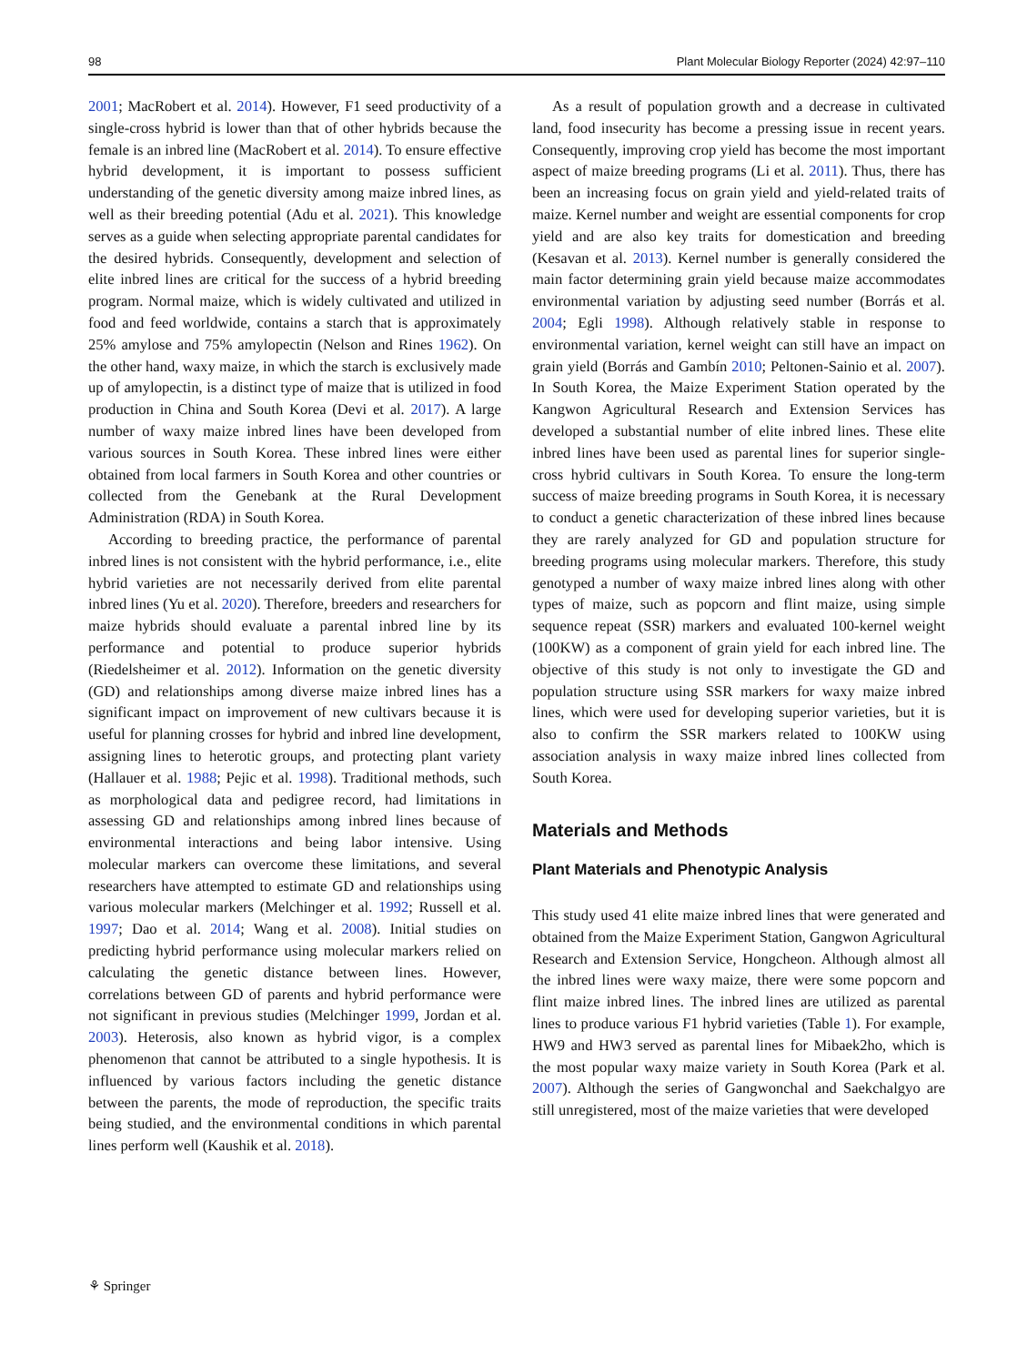98 Plant Molecular Biology Reporter (2024) 42:97–110
2001; MacRobert et al. 2014). However, F1 seed productivity of a single-cross hybrid is lower than that of other hybrids because the female is an inbred line (MacRobert et al. 2014). To ensure effective hybrid development, it is important to possess sufficient understanding of the genetic diversity among maize inbred lines, as well as their breeding potential (Adu et al. 2021). This knowledge serves as a guide when selecting appropriate parental candidates for the desired hybrids. Consequently, development and selection of elite inbred lines are critical for the success of a hybrid breeding program. Normal maize, which is widely cultivated and utilized in food and feed worldwide, contains a starch that is approximately 25% amylose and 75% amylopectin (Nelson and Rines 1962). On the other hand, waxy maize, in which the starch is exclusively made up of amylopectin, is a distinct type of maize that is utilized in food production in China and South Korea (Devi et al. 2017). A large number of waxy maize inbred lines have been developed from various sources in South Korea. These inbred lines were either obtained from local farmers in South Korea and other countries or collected from the Genebank at the Rural Development Administration (RDA) in South Korea.
According to breeding practice, the performance of parental inbred lines is not consistent with the hybrid performance, i.e., elite hybrid varieties are not necessarily derived from elite parental inbred lines (Yu et al. 2020). Therefore, breeders and researchers for maize hybrids should evaluate a parental inbred line by its performance and potential to produce superior hybrids (Riedelsheimer et al. 2012). Information on the genetic diversity (GD) and relationships among diverse maize inbred lines has a significant impact on improvement of new cultivars because it is useful for planning crosses for hybrid and inbred line development, assigning lines to heterotic groups, and protecting plant variety (Hallauer et al. 1988; Pejic et al. 1998). Traditional methods, such as morphological data and pedigree record, had limitations in assessing GD and relationships among inbred lines because of environmental interactions and being labor intensive. Using molecular markers can overcome these limitations, and several researchers have attempted to estimate GD and relationships using various molecular markers (Melchinger et al. 1992; Russell et al. 1997; Dao et al. 2014; Wang et al. 2008). Initial studies on predicting hybrid performance using molecular markers relied on calculating the genetic distance between lines. However, correlations between GD of parents and hybrid performance were not significant in previous studies (Melchinger 1999, Jordan et al. 2003). Heterosis, also known as hybrid vigor, is a complex phenomenon that cannot be attributed to a single hypothesis. It is influenced by various factors including the genetic distance between the parents, the mode of reproduction, the specific traits being studied, and the environmental conditions in which parental lines perform well (Kaushik et al. 2018).
As a result of population growth and a decrease in cultivated land, food insecurity has become a pressing issue in recent years. Consequently, improving crop yield has become the most important aspect of maize breeding programs (Li et al. 2011). Thus, there has been an increasing focus on grain yield and yield-related traits of maize. Kernel number and weight are essential components for crop yield and are also key traits for domestication and breeding (Kesavan et al. 2013). Kernel number is generally considered the main factor determining grain yield because maize accommodates environmental variation by adjusting seed number (Borrás et al. 2004; Egli 1998). Although relatively stable in response to environmental variation, kernel weight can still have an impact on grain yield (Borrás and Gambín 2010; Peltonen-Sainio et al. 2007). In South Korea, the Maize Experiment Station operated by the Kangwon Agricultural Research and Extension Services has developed a substantial number of elite inbred lines. These elite inbred lines have been used as parental lines for superior single-cross hybrid cultivars in South Korea. To ensure the long-term success of maize breeding programs in South Korea, it is necessary to conduct a genetic characterization of these inbred lines because they are rarely analyzed for GD and population structure for breeding programs using molecular markers. Therefore, this study genotyped a number of waxy maize inbred lines along with other types of maize, such as popcorn and flint maize, using simple sequence repeat (SSR) markers and evaluated 100-kernel weight (100KW) as a component of grain yield for each inbred line. The objective of this study is not only to investigate the GD and population structure using SSR markers for waxy maize inbred lines, which were used for developing superior varieties, but it is also to confirm the SSR markers related to 100KW using association analysis in waxy maize inbred lines collected from South Korea.
Materials and Methods
Plant Materials and Phenotypic Analysis
This study used 41 elite maize inbred lines that were generated and obtained from the Maize Experiment Station, Gangwon Agricultural Research and Extension Service, Hongcheon. Although almost all the inbred lines were waxy maize, there were some popcorn and flint maize inbred lines. The inbred lines are utilized as parental lines to produce various F1 hybrid varieties (Table 1). For example, HW9 and HW3 served as parental lines for Mibaek2ho, which is the most popular waxy maize variety in South Korea (Park et al. 2007). Although the series of Gangwonchal and Saekchalgyo are still unregistered, most of the maize varieties that were developed
⚘ Springer